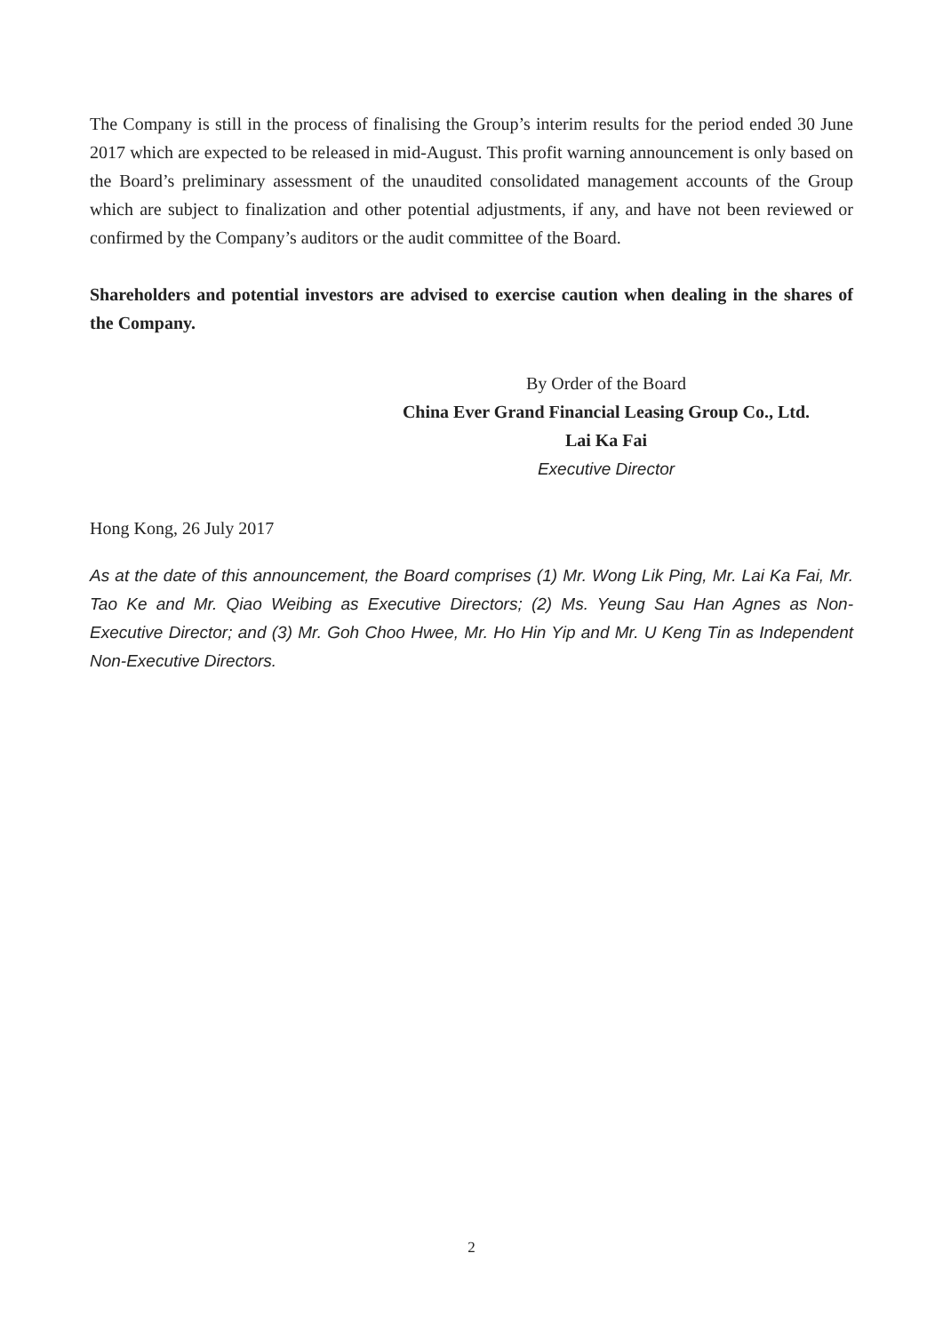The Company is still in the process of finalising the Group’s interim results for the period ended 30 June 2017 which are expected to be released in mid-August. This profit warning announcement is only based on the Board’s preliminary assessment of the unaudited consolidated management accounts of the Group which are subject to finalization and other potential adjustments, if any, and have not been reviewed or confirmed by the Company’s auditors or the audit committee of the Board.
Shareholders and potential investors are advised to exercise caution when dealing in the shares of the Company.
By Order of the Board
China Ever Grand Financial Leasing Group Co., Ltd.
Lai Ka Fai
Executive Director
Hong Kong, 26 July 2017
As at the date of this announcement, the Board comprises (1) Mr. Wong Lik Ping, Mr. Lai Ka Fai, Mr. Tao Ke and Mr. Qiao Weibing as Executive Directors; (2) Ms. Yeung Sau Han Agnes as Non-Executive Director; and (3) Mr. Goh Choo Hwee, Mr. Ho Hin Yip and Mr. U Keng Tin as Independent Non-Executive Directors.
2